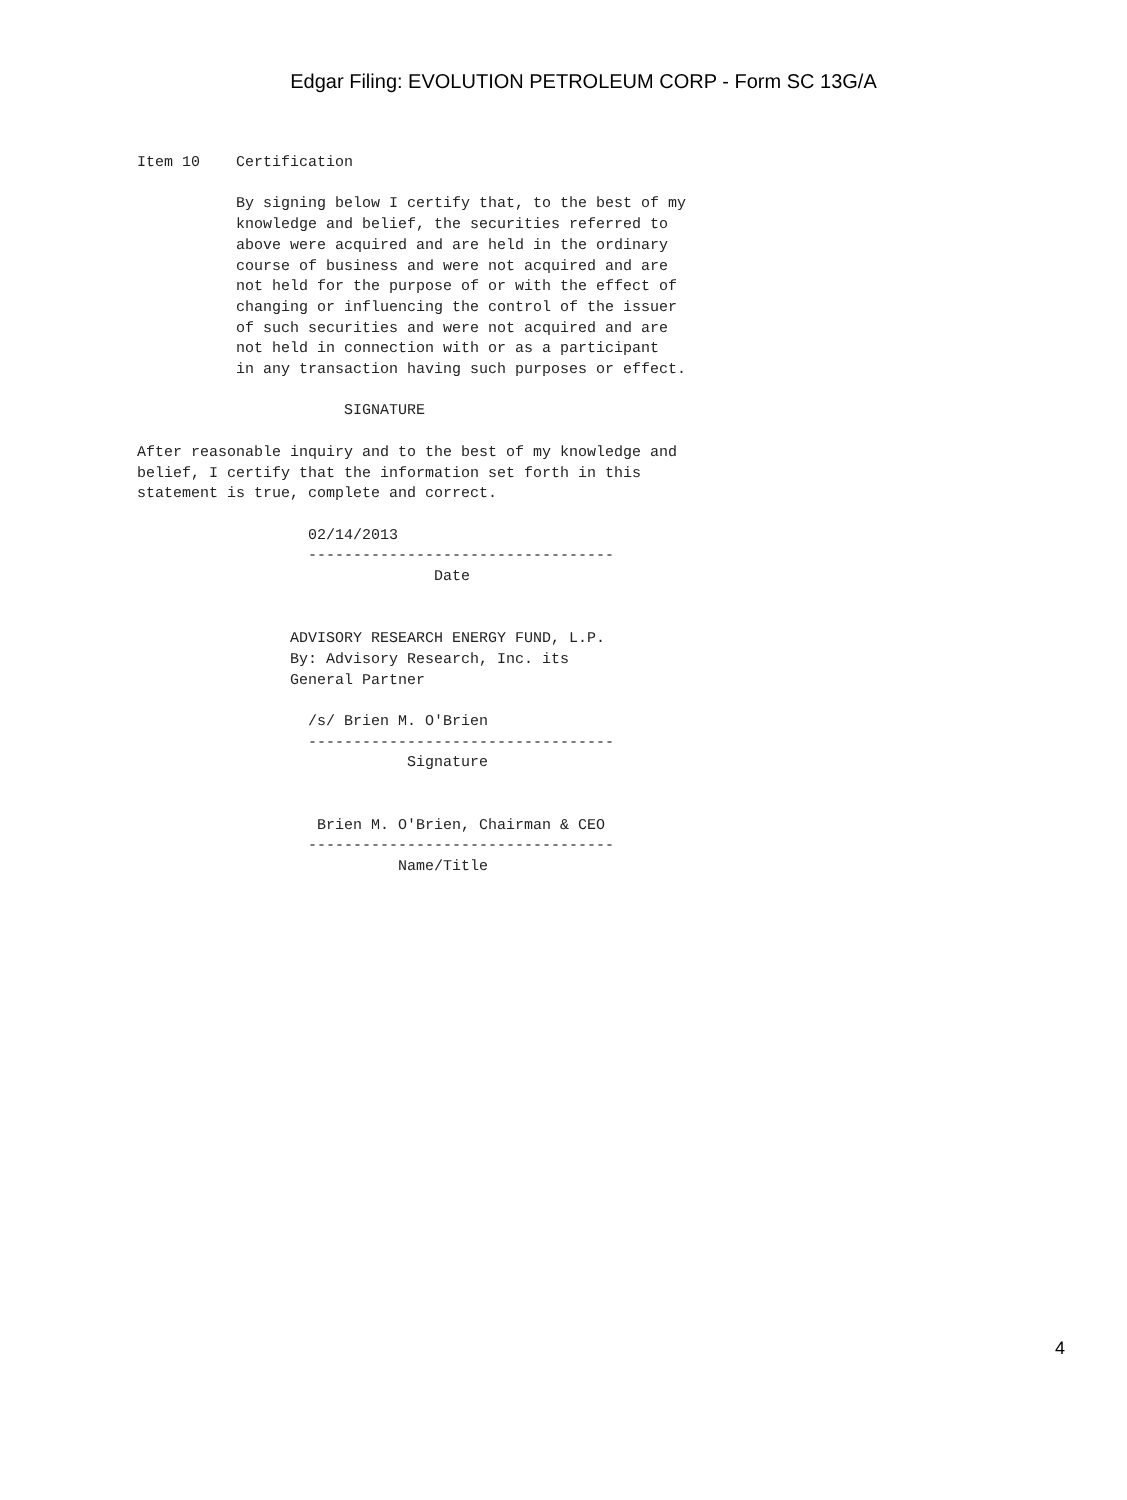Edgar Filing: EVOLUTION PETROLEUM CORP - Form SC 13G/A
Item 10    Certification

           By signing below I certify that, to the best of my
           knowledge and belief, the securities referred to
           above were acquired and are held in the ordinary
           course of business and were not acquired and are
           not held for the purpose of or with the effect of
           changing or influencing the control of the issuer
           of such securities and were not acquired and are
           not held in connection with or as a participant
           in any transaction having such purposes or effect.

                       SIGNATURE

After reasonable inquiry and to the best of my knowledge and
belief, I certify that the information set forth in this
statement is true, complete and correct.

                   02/14/2013
                   ----------------------------------
                                 Date


                 ADVISORY RESEARCH ENERGY FUND, L.P.
                 By: Advisory Research, Inc. its
                 General Partner

                   /s/ Brien M. O'Brien
                   ----------------------------------
                              Signature


                    Brien M. O'Brien, Chairman & CEO
                   ----------------------------------
                             Name/Title
4